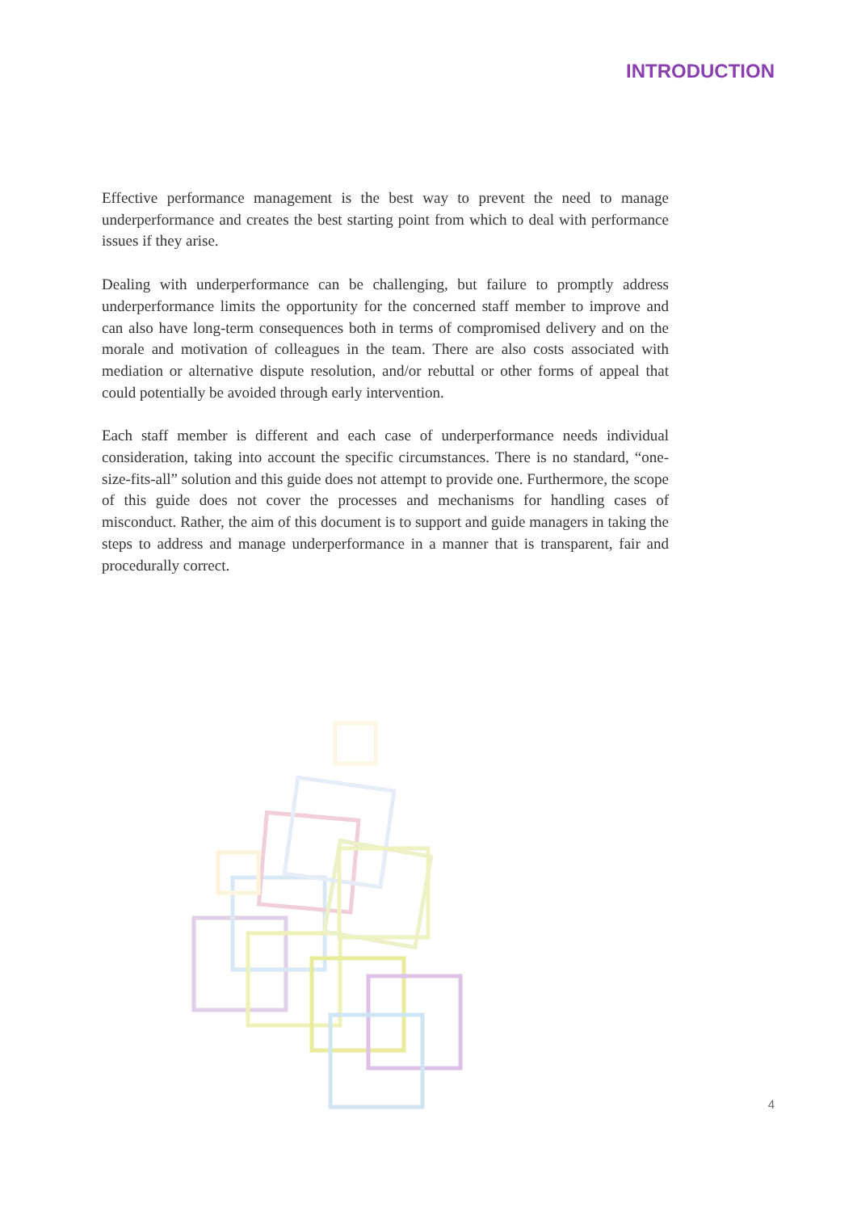INTRODUCTION
Effective performance management is the best way to prevent the need to manage underperformance and creates the best starting point from which to deal with performance issues if they arise.
Dealing with underperformance can be challenging, but failure to promptly address underperformance limits the opportunity for the concerned staff member to improve and can also have long-term consequences both in terms of compromised delivery and on the morale and motivation of colleagues in the team. There are also costs associated with mediation or alternative dispute resolution, and/or rebuttal or other forms of appeal that could potentially be avoided through early intervention.
Each staff member is different and each case of underperformance needs individual consideration, taking into account the specific circumstances. There is no standard, “one-size-fits-all” solution and this guide does not attempt to provide one. Furthermore, the scope of this guide does not cover the processes and mechanisms for handling cases of misconduct. Rather, the aim of this document is to support and guide managers in taking the steps to address and manage underperformance in a manner that is transparent, fair and procedurally correct.
4